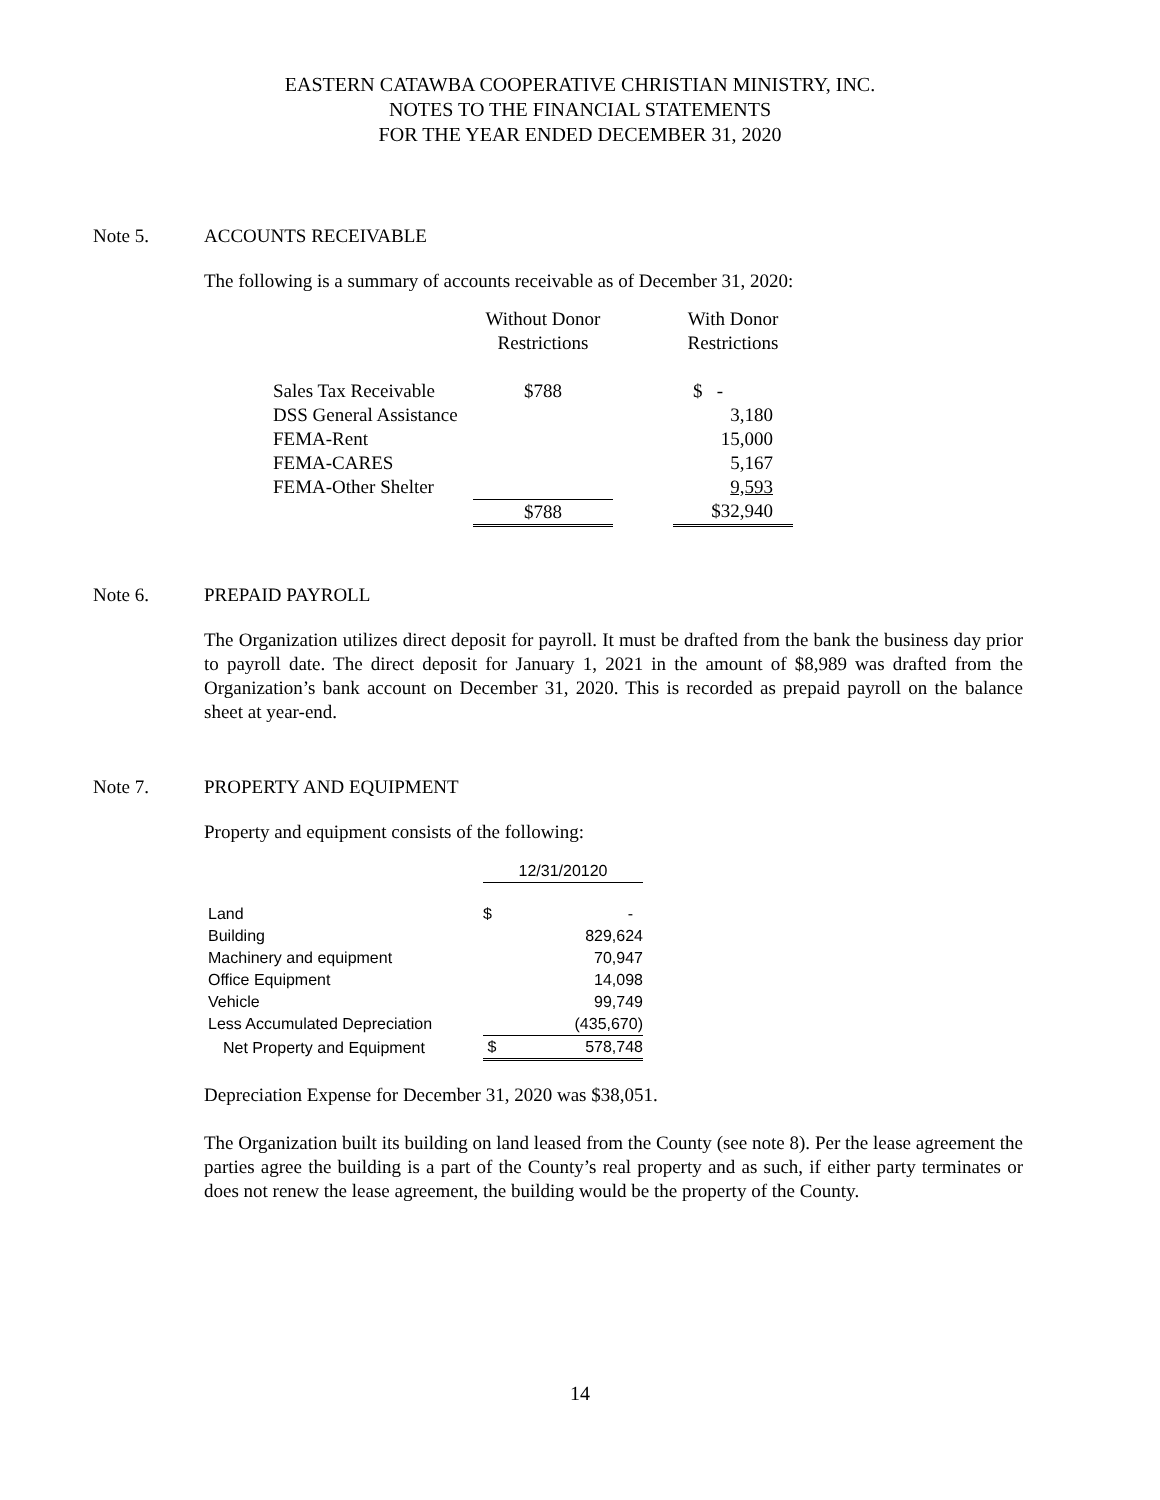EASTERN CATAWBA COOPERATIVE CHRISTIAN MINISTRY, INC.
NOTES TO THE FINANCIAL STATEMENTS
FOR THE YEAR ENDED DECEMBER 31, 2020
Note 5. ACCOUNTS RECEIVABLE
The following is a summary of accounts receivable as of December 31, 2020:
| | Without Donor Restrictions | | With Donor Restrictions |
| --- | --- | --- | --- |
| Sales Tax Receivable | $788 | | $ - |
| DSS General Assistance | | | 3,180 |
| FEMA-Rent | | | 15,000 |
| FEMA-CARES | | | 5,167 |
| FEMA-Other Shelter | | | 9,593 |
| | $788 | | $32,940 |
Note 6. PREPAID PAYROLL
The Organization utilizes direct deposit for payroll. It must be drafted from the bank the business day prior to payroll date. The direct deposit for January 1, 2021 in the amount of $8,989 was drafted from the Organization’s bank account on December 31, 2020. This is recorded as prepaid payroll on the balance sheet at year-end.
Note 7. PROPERTY AND EQUIPMENT
Property and equipment consists of the following:
| | 12/31/20120 | |
| Land | $ | - |
| Building | | 829,624 |
| Machinery and equipment | | 70,947 |
| Office Equipment | | 14,098 |
| Vehicle | | 99,749 |
| Less Accumulated Depreciation | | (435,670) |
| Net Property and Equipment | $ | 578,748 |
Depreciation Expense for December 31, 2020 was $38,051.
The Organization built its building on land leased from the County (see note 8). Per the lease agreement the parties agree the building is a part of the County’s real property and as such, if either party terminates or does not renew the lease agreement, the building would be the property of the County.
14